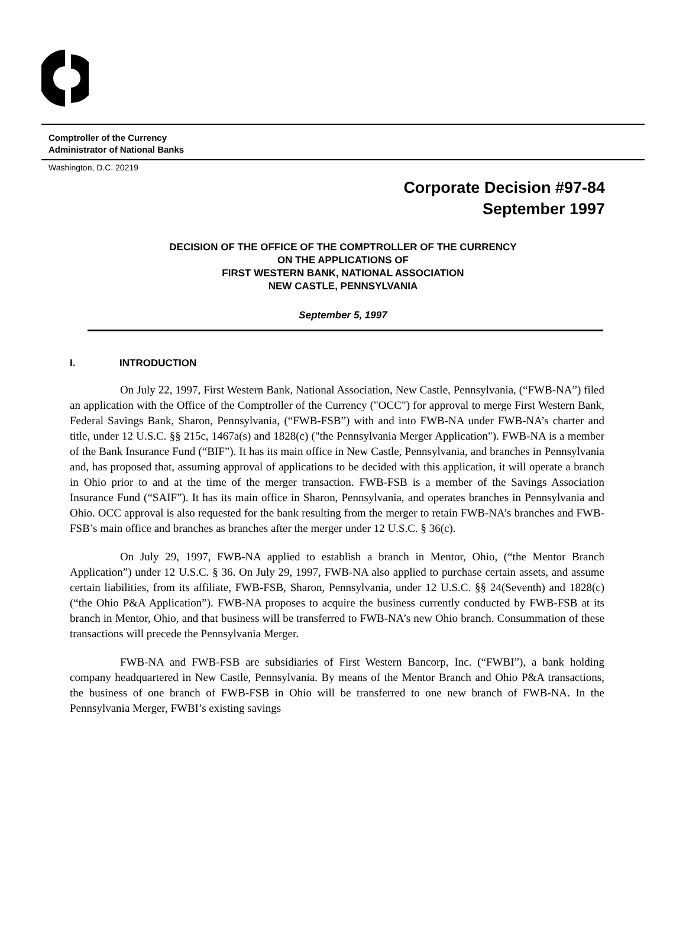Comptroller of the Currency
Administrator of National Banks
Washington, D.C. 20219
Corporate Decision #97-84
September 1997
DECISION OF THE OFFICE OF THE COMPTROLLER OF THE CURRENCY
ON THE APPLICATIONS OF
FIRST WESTERN BANK, NATIONAL ASSOCIATION
NEW CASTLE, PENNSYLVANIA
September 5, 1997
I. INTRODUCTION
On July 22, 1997, First Western Bank, National Association, New Castle, Pennsylvania, (“FWB-NA”) filed an application with the Office of the Comptroller of the Currency ("OCC") for approval to merge First Western Bank, Federal Savings Bank, Sharon, Pennsylvania, (“FWB-FSB”) with and into FWB-NA under FWB-NA’s charter and title, under 12 U.S.C. §§ 215c, 1467a(s) and 1828(c) ("the Pennsylvania Merger Application"). FWB-NA is a member of the Bank Insurance Fund (“BIF”). It has its main office in New Castle, Pennsylvania, and branches in Pennsylvania and, has proposed that, assuming approval of applications to be decided with this application, it will operate a branch in Ohio prior to and at the time of the merger transaction. FWB-FSB is a member of the Savings Association Insurance Fund (“SAIF”). It has its main office in Sharon, Pennsylvania, and operates branches in Pennsylvania and Ohio. OCC approval is also requested for the bank resulting from the merger to retain FWB-NA’s branches and FWB-FSB’s main office and branches as branches after the merger under 12 U.S.C. § 36(c).
On July 29, 1997, FWB-NA applied to establish a branch in Mentor, Ohio, (“the Mentor Branch Application”) under 12 U.S.C. § 36. On July 29, 1997, FWB-NA also applied to purchase certain assets, and assume certain liabilities, from its affiliate, FWB-FSB, Sharon, Pennsylvania, under 12 U.S.C. §§ 24(Seventh) and 1828(c) (“the Ohio P&A Application”). FWB-NA proposes to acquire the business currently conducted by FWB-FSB at its branch in Mentor, Ohio, and that business will be transferred to FWB-NA’s new Ohio branch. Consummation of these transactions will precede the Pennsylvania Merger.
FWB-NA and FWB-FSB are subsidiaries of First Western Bancorp, Inc. (“FWBI”), a bank holding company headquartered in New Castle, Pennsylvania. By means of the Mentor Branch and Ohio P&A transactions, the business of one branch of FWB-FSB in Ohio will be transferred to one new branch of FWB-NA. In the Pennsylvania Merger, FWBI’s existing savings